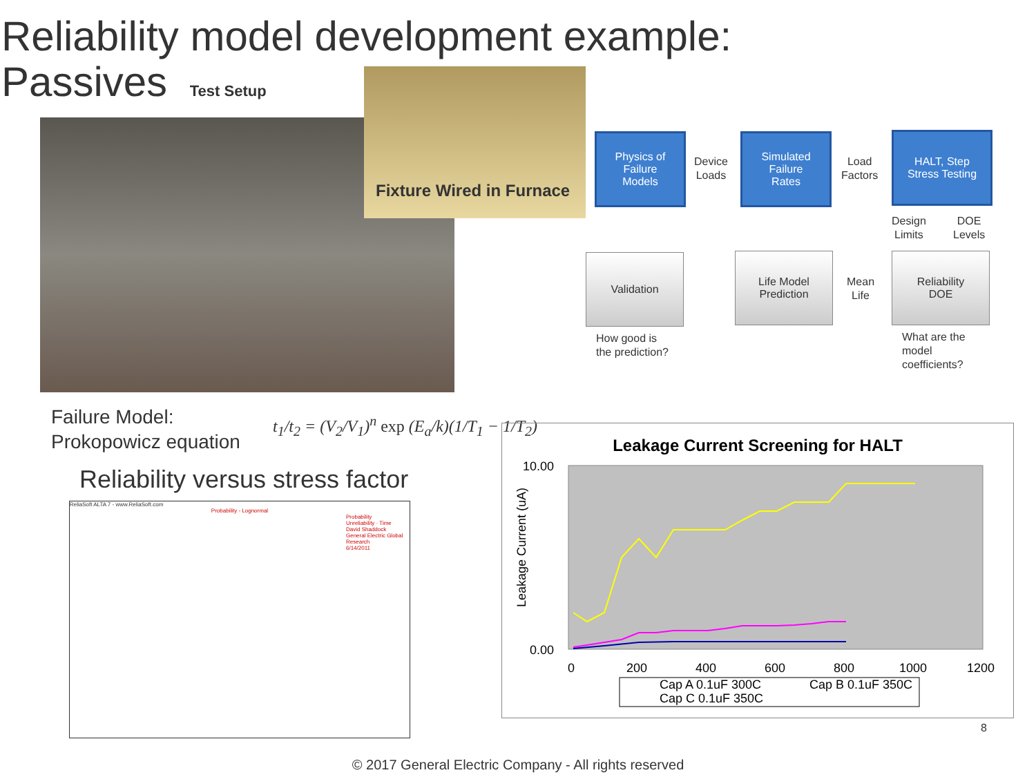Reliability model development example:
Passives Test Setup
Fixture Wired in Furnace
Physics of
Failure
Models
Device
Loads
Simulated
Failure
Rates
Load
Factors
HALT, Step
Stress Testing
Design
Limits
DOE
Levels
Validation
Life Model
Prediction
Mean
Life
Reliability
DOE
How good is
the prediction?
What are the
model
coefficients?
Failure Model:
Prokopowicz equation
t<sub>1</sub>/t<sub>2</sub> = (V<sub>2</sub>/V<sub>1</sub>)<sup>n</sup> exp (E<sub>a</sub>/k)(1/T<sub>1</sub> − 1/T<sub>2</sub>)
Reliability versus stress factor
ReliaSoft ALTA 7 - www.ReliaSoft.com
Probability - Lognormal
Probability
Unreliability · Time
David Shaddock
General Electric Global Research
6/14/2011
Leakage Current Screening for HALT
10.00
0.00
0
200
400
600
800
1000
1200
Leakage Current (uA)
Cap A 0.1uF 300C
Cap B 0.1uF 350C
Cap C 0.1uF 350C
8
© 2017 General Electric Company - All rights reserved